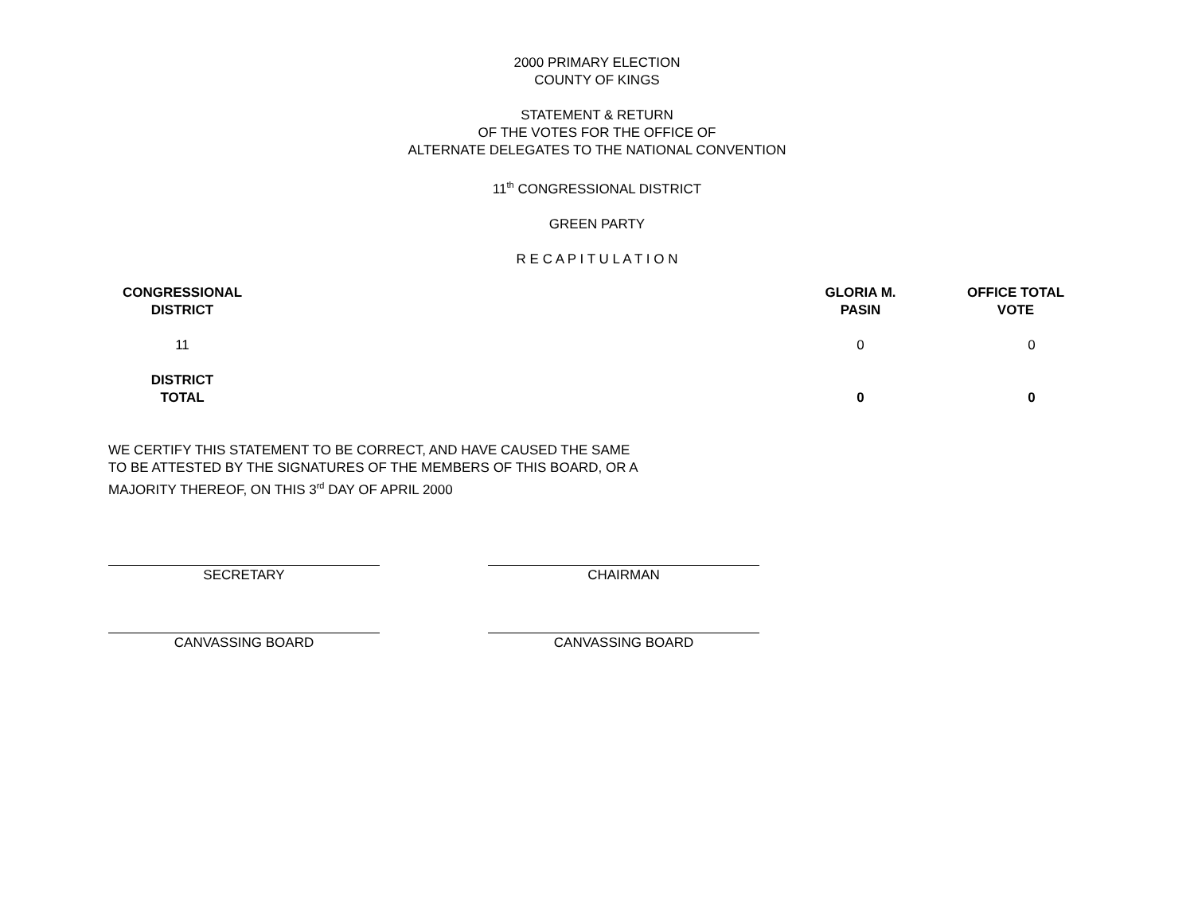2000 PRIMARY ELECTION
COUNTY OF KINGS
STATEMENT & RETURN
OF THE VOTES FOR THE OFFICE OF
ALTERNATE DELEGATES TO THE NATIONAL CONVENTION
11<sup>th</sup> CONGRESSIONAL DISTRICT
GREEN PARTY
R E C A P I T U L A T I O N
| CONGRESSIONAL DISTRICT | | GLORIA M. PASIN | OFFICE TOTAL VOTE |
| --- | --- | --- | --- |
| 11 | | 0 | 0 |
| DISTRICT TOTAL | | 0 | 0 |
WE CERTIFY THIS STATEMENT TO BE CORRECT, AND HAVE CAUSED THE SAME
TO BE ATTESTED BY THE SIGNATURES OF THE MEMBERS OF THIS BOARD, OR A
MAJORITY THEREOF, ON THIS 3<sup>rd</sup> DAY OF APRIL 2000
SECRETARY CHAIRMAN
CANVASSING BOARD CANVASSING BOARD